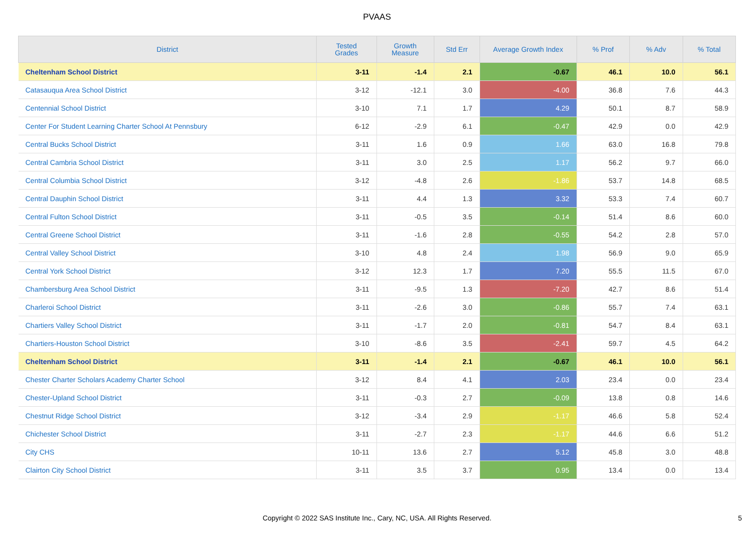PVAAS
| District | Tested Grades | Growth Measure | Std Err | Average Growth Index | % Prof | % Adv | % Total |
| --- | --- | --- | --- | --- | --- | --- | --- |
| Cheltenham School District | 3-11 | -1.4 | 2.1 | -0.67 | 46.1 | 10.0 | 56.1 |
| Catasauqua Area School District | 3-12 | -12.1 | 3.0 | -4.00 | 36.8 | 7.6 | 44.3 |
| Centennial School District | 3-10 | 7.1 | 1.7 | 4.29 | 50.1 | 8.7 | 58.9 |
| Center For Student Learning Charter School At Pennsbury | 6-12 | -2.9 | 6.1 | -0.47 | 42.9 | 0.0 | 42.9 |
| Central Bucks School District | 3-11 | 1.6 | 0.9 | 1.66 | 63.0 | 16.8 | 79.8 |
| Central Cambria School District | 3-11 | 3.0 | 2.5 | 1.17 | 56.2 | 9.7 | 66.0 |
| Central Columbia School District | 3-12 | -4.8 | 2.6 | -1.86 | 53.7 | 14.8 | 68.5 |
| Central Dauphin School District | 3-11 | 4.4 | 1.3 | 3.32 | 53.3 | 7.4 | 60.7 |
| Central Fulton School District | 3-11 | -0.5 | 3.5 | -0.14 | 51.4 | 8.6 | 60.0 |
| Central Greene School District | 3-11 | -1.6 | 2.8 | -0.55 | 54.2 | 2.8 | 57.0 |
| Central Valley School District | 3-10 | 4.8 | 2.4 | 1.98 | 56.9 | 9.0 | 65.9 |
| Central York School District | 3-12 | 12.3 | 1.7 | 7.20 | 55.5 | 11.5 | 67.0 |
| Chambersburg Area School District | 3-11 | -9.5 | 1.3 | -7.20 | 42.7 | 8.6 | 51.4 |
| Charleroi School District | 3-11 | -2.6 | 3.0 | -0.86 | 55.7 | 7.4 | 63.1 |
| Chartiers Valley School District | 3-11 | -1.7 | 2.0 | -0.81 | 54.7 | 8.4 | 63.1 |
| Chartiers-Houston School District | 3-10 | -8.6 | 3.5 | -2.41 | 59.7 | 4.5 | 64.2 |
| Cheltenham School District | 3-11 | -1.4 | 2.1 | -0.67 | 46.1 | 10.0 | 56.1 |
| Chester Charter Scholars Academy Charter School | 3-12 | 8.4 | 4.1 | 2.03 | 23.4 | 0.0 | 23.4 |
| Chester-Upland School District | 3-11 | -0.3 | 2.7 | -0.09 | 13.8 | 0.8 | 14.6 |
| Chestnut Ridge School District | 3-12 | -3.4 | 2.9 | -1.17 | 46.6 | 5.8 | 52.4 |
| Chichester School District | 3-11 | -2.7 | 2.3 | -1.17 | 44.6 | 6.6 | 51.2 |
| City CHS | 10-11 | 13.6 | 2.7 | 5.12 | 45.8 | 3.0 | 48.8 |
| Clairton City School District | 3-11 | 3.5 | 3.7 | 0.95 | 13.4 | 0.0 | 13.4 |
Copyright © 2022 SAS Institute Inc., Cary, NC, USA. All Rights Reserved.
5